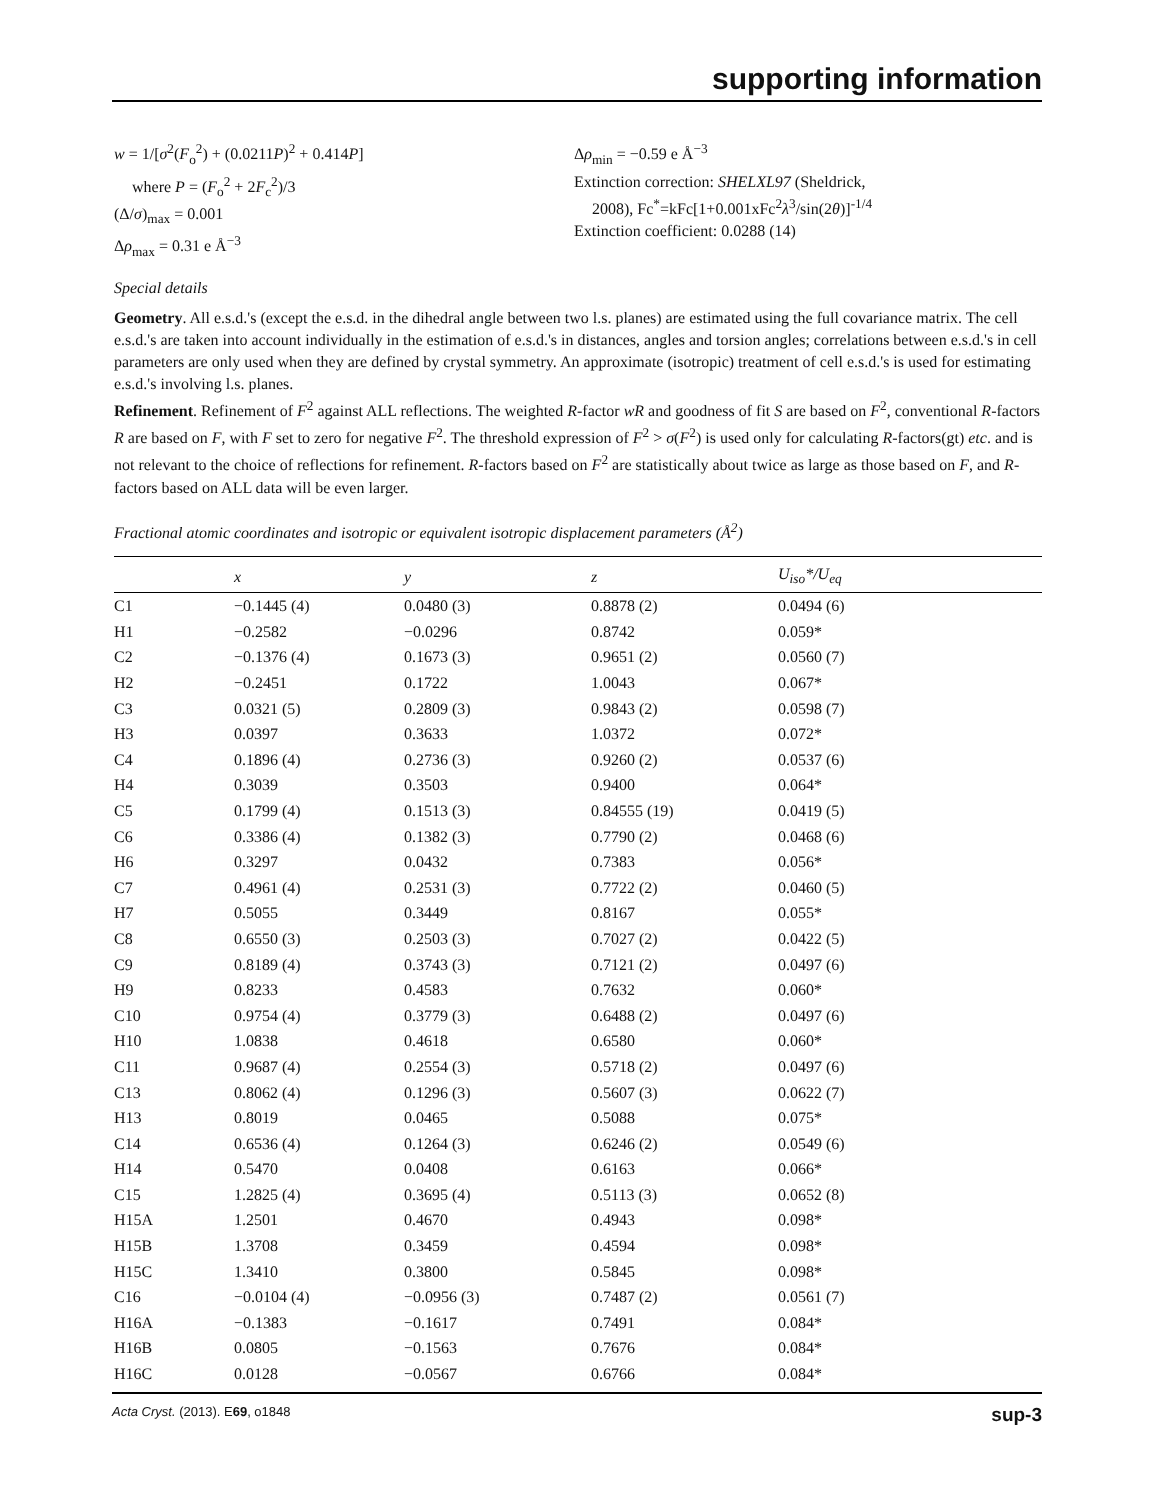supporting information
w = 1/[σ<sup>2</sup>(F<sub>o</sub><sup>2</sup>) + (0.0211P)<sup>2</sup> + 0.414P]
where P = (F<sub>o</sub><sup>2</sup> + 2F<sub>c</sub><sup>2</sup>)/3
(Δ/σ)<sub>max</sub> = 0.001
Δρ<sub>max</sub> = 0.31 e Å<sup>−3</sup>
Δρ<sub>min</sub> = −0.59 e Å<sup>−3</sup>
Extinction correction: SHELXL97 (Sheldrick,
2008), Fc<sup>*</sup>=kFc[1+0.001xFc<sup>2</sup>λ<sup>3</sup>/sin(2θ)]<sup>-1/4</sup>
Extinction coefficient: 0.0288 (14)
Special details
Geometry. All e.s.d.'s (except the e.s.d. in the dihedral angle between two l.s. planes) are estimated using the full covariance matrix. The cell e.s.d.'s are taken into account individually in the estimation of e.s.d.'s in distances, angles and torsion angles; correlations between e.s.d.'s in cell parameters are only used when they are defined by crystal symmetry. An approximate (isotropic) treatment of cell e.s.d.'s is used for estimating e.s.d.'s involving l.s. planes.
Refinement. Refinement of F<sup>2</sup> against ALL reflections. The weighted R-factor wR and goodness of fit S are based on F<sup>2</sup>, conventional R-factors R are based on F, with F set to zero for negative F<sup>2</sup>. The threshold expression of F<sup>2</sup> > σ(F<sup>2</sup>) is used only for calculating R-factors(gt) etc. and is not relevant to the choice of reflections for refinement. R-factors based on F<sup>2</sup> are statistically about twice as large as those based on F, and R- factors based on ALL data will be even larger.
Fractional atomic coordinates and isotropic or equivalent isotropic displacement parameters (Å<sup>2</sup>)
| | x | y | z | U<sub>iso</sub>*/ U<sub>eq</sub> |
| --- | --- | --- | --- | --- |
| C1 | −0.1445 (4) | 0.0480 (3) | 0.8878 (2) | 0.0494 (6) |
| H1 | −0.2582 | −0.0296 | 0.8742 | 0.059* |
| C2 | −0.1376 (4) | 0.1673 (3) | 0.9651 (2) | 0.0560 (7) |
| H2 | −0.2451 | 0.1722 | 1.0043 | 0.067* |
| C3 | 0.0321 (5) | 0.2809 (3) | 0.9843 (2) | 0.0598 (7) |
| H3 | 0.0397 | 0.3633 | 1.0372 | 0.072* |
| C4 | 0.1896 (4) | 0.2736 (3) | 0.9260 (2) | 0.0537 (6) |
| H4 | 0.3039 | 0.3503 | 0.9400 | 0.064* |
| C5 | 0.1799 (4) | 0.1513 (3) | 0.84555 (19) | 0.0419 (5) |
| C6 | 0.3386 (4) | 0.1382 (3) | 0.7790 (2) | 0.0468 (6) |
| H6 | 0.3297 | 0.0432 | 0.7383 | 0.056* |
| C7 | 0.4961 (4) | 0.2531 (3) | 0.7722 (2) | 0.0460 (5) |
| H7 | 0.5055 | 0.3449 | 0.8167 | 0.055* |
| C8 | 0.6550 (3) | 0.2503 (3) | 0.7027 (2) | 0.0422 (5) |
| C9 | 0.8189 (4) | 0.3743 (3) | 0.7121 (2) | 0.0497 (6) |
| H9 | 0.8233 | 0.4583 | 0.7632 | 0.060* |
| C10 | 0.9754 (4) | 0.3779 (3) | 0.6488 (2) | 0.0497 (6) |
| H10 | 1.0838 | 0.4618 | 0.6580 | 0.060* |
| C11 | 0.9687 (4) | 0.2554 (3) | 0.5718 (2) | 0.0497 (6) |
| C13 | 0.8062 (4) | 0.1296 (3) | 0.5607 (3) | 0.0622 (7) |
| H13 | 0.8019 | 0.0465 | 0.5088 | 0.075* |
| C14 | 0.6536 (4) | 0.1264 (3) | 0.6246 (2) | 0.0549 (6) |
| H14 | 0.5470 | 0.0408 | 0.6163 | 0.066* |
| C15 | 1.2825 (4) | 0.3695 (4) | 0.5113 (3) | 0.0652 (8) |
| H15A | 1.2501 | 0.4670 | 0.4943 | 0.098* |
| H15B | 1.3708 | 0.3459 | 0.4594 | 0.098* |
| H15C | 1.3410 | 0.3800 | 0.5845 | 0.098* |
| C16 | −0.0104 (4) | −0.0956 (3) | 0.7487 (2) | 0.0561 (7) |
| H16A | −0.1383 | −0.1617 | 0.7491 | 0.084* |
| H16B | 0.0805 | −0.1563 | 0.7676 | 0.084* |
| H16C | 0.0128 | −0.0567 | 0.6766 | 0.084* |
Acta Cryst. (2013). E69, o1848 sup-3